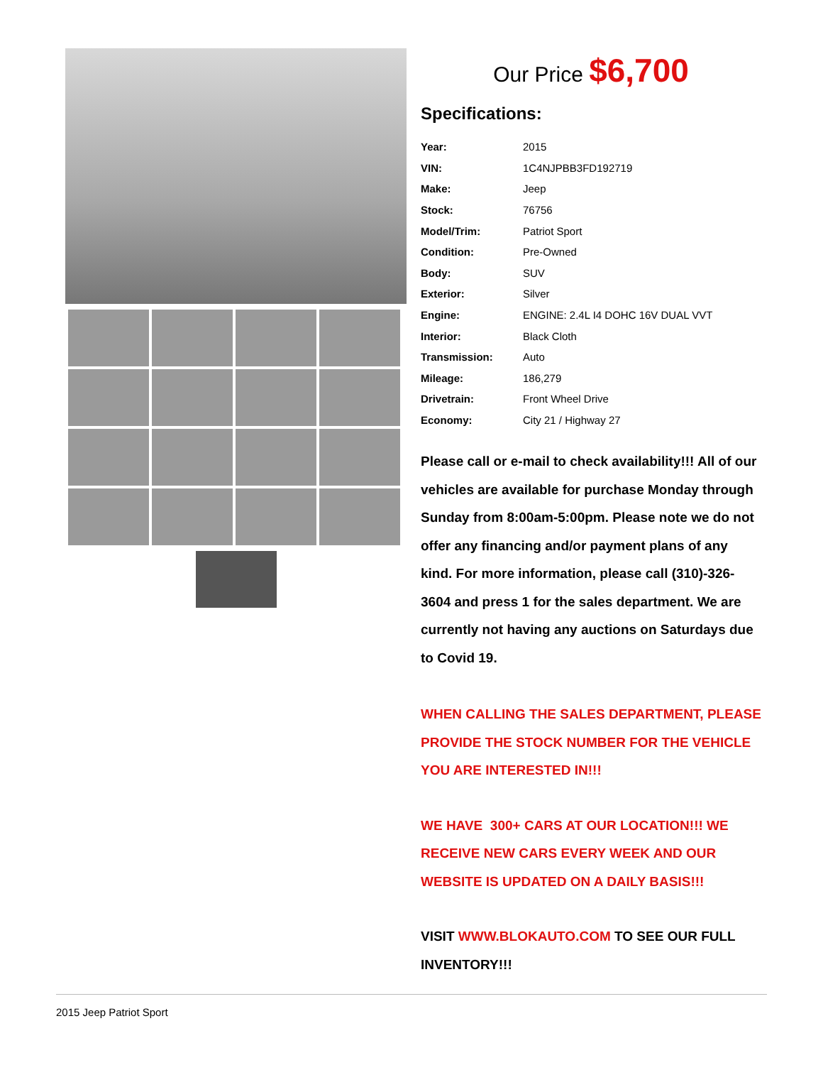Our Price $6,700
Specifications:
| Year: | 2015 |
| VIN: | 1C4NJPBB3FD192719 |
| Make: | Jeep |
| Stock: | 76756 |
| Model/Trim: | Patriot Sport |
| Condition: | Pre-Owned |
| Body: | SUV |
| Exterior: | Silver |
| Engine: | ENGINE: 2.4L I4 DOHC 16V DUAL VVT |
| Interior: | Black Cloth |
| Transmission: | Auto |
| Mileage: | 186,279 |
| Drivetrain: | Front Wheel Drive |
| Economy: | City 21 / Highway 27 |
Please call or e-mail to check availability!!! All of our vehicles are available for purchase Monday through Sunday from 8:00am-5:00pm. Please note we do not offer any financing and/or payment plans of any kind. For more information, please call (310)-326-3604 and press 1 for the sales department. We are currently not having any auctions on Saturdays due to Covid 19.
WHEN CALLING THE SALES DEPARTMENT, PLEASE PROVIDE THE STOCK NUMBER FOR THE VEHICLE YOU ARE INTERESTED IN!!!
WE HAVE 300+ CARS AT OUR LOCATION!!! WE RECEIVE NEW CARS EVERY WEEK AND OUR WEBSITE IS UPDATED ON A DAILY BASIS!!!
VISIT WWW.BLOKAUTO.COM TO SEE OUR FULL INVENTORY!!!
2015 Jeep Patriot Sport